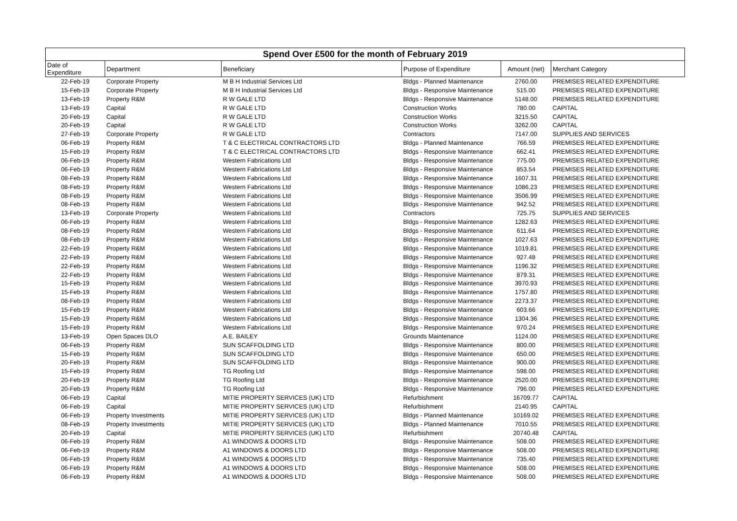Spend Over £500 for the month of February 2019
| Date of Expenditure | Department | Beneficiary | Purpose of Expenditure | Amount (net) | Merchant Category |
| --- | --- | --- | --- | --- | --- |
| 22-Feb-19 | Corporate Property | M B H Industrial Services Ltd | Bldgs - Planned Maintenance | 2760.00 | PREMISES RELATED EXPENDITURE |
| 15-Feb-19 | Corporate Property | M B H Industrial Services Ltd | Bldgs - Responsive Maintenance | 515.00 | PREMISES RELATED EXPENDITURE |
| 13-Feb-19 | Property R&M | R W GALE LTD | Bldgs - Responsive Maintenance | 5148.00 | PREMISES RELATED EXPENDITURE |
| 13-Feb-19 | Capital | R W GALE LTD | Construction Works | 780.00 | CAPITAL |
| 20-Feb-19 | Capital | R W GALE LTD | Construction Works | 3215.50 | CAPITAL |
| 20-Feb-19 | Capital | R W GALE LTD | Construction Works | 3262.00 | CAPITAL |
| 27-Feb-19 | Corporate Property | R W GALE LTD | Contractors | 7147.00 | SUPPLIES AND SERVICES |
| 06-Feb-19 | Property R&M | T & C ELECTRICAL CONTRACTORS LTD | Bldgs - Planned Maintenance | 766.59 | PREMISES RELATED EXPENDITURE |
| 15-Feb-19 | Property R&M | T & C ELECTRICAL CONTRACTORS LTD | Bldgs - Responsive Maintenance | 662.41 | PREMISES RELATED EXPENDITURE |
| 06-Feb-19 | Property R&M | Western Fabrications Ltd | Bldgs - Responsive Maintenance | 775.00 | PREMISES RELATED EXPENDITURE |
| 06-Feb-19 | Property R&M | Western Fabrications Ltd | Bldgs - Responsive Maintenance | 853.54 | PREMISES RELATED EXPENDITURE |
| 08-Feb-19 | Property R&M | Western Fabrications Ltd | Bldgs - Responsive Maintenance | 1607.31 | PREMISES RELATED EXPENDITURE |
| 08-Feb-19 | Property R&M | Western Fabrications Ltd | Bldgs - Responsive Maintenance | 1086.23 | PREMISES RELATED EXPENDITURE |
| 08-Feb-19 | Property R&M | Western Fabrications Ltd | Bldgs - Responsive Maintenance | 3506.99 | PREMISES RELATED EXPENDITURE |
| 08-Feb-19 | Property R&M | Western Fabrications Ltd | Bldgs - Responsive Maintenance | 942.52 | PREMISES RELATED EXPENDITURE |
| 13-Feb-19 | Corporate Property | Western Fabrications Ltd | Contractors | 725.75 | SUPPLIES AND SERVICES |
| 06-Feb-19 | Property R&M | Western Fabrications Ltd | Bldgs - Responsive Maintenance | 1282.63 | PREMISES RELATED EXPENDITURE |
| 08-Feb-19 | Property R&M | Western Fabrications Ltd | Bldgs - Responsive Maintenance | 611.64 | PREMISES RELATED EXPENDITURE |
| 08-Feb-19 | Property R&M | Western Fabrications Ltd | Bldgs - Responsive Maintenance | 1027.63 | PREMISES RELATED EXPENDITURE |
| 22-Feb-19 | Property R&M | Western Fabrications Ltd | Bldgs - Responsive Maintenance | 1019.81 | PREMISES RELATED EXPENDITURE |
| 22-Feb-19 | Property R&M | Western Fabrications Ltd | Bldgs - Responsive Maintenance | 927.48 | PREMISES RELATED EXPENDITURE |
| 22-Feb-19 | Property R&M | Western Fabrications Ltd | Bldgs - Responsive Maintenance | 1196.32 | PREMISES RELATED EXPENDITURE |
| 22-Feb-19 | Property R&M | Western Fabrications Ltd | Bldgs - Responsive Maintenance | 879.31 | PREMISES RELATED EXPENDITURE |
| 15-Feb-19 | Property R&M | Western Fabrications Ltd | Bldgs - Responsive Maintenance | 3970.93 | PREMISES RELATED EXPENDITURE |
| 15-Feb-19 | Property R&M | Western Fabrications Ltd | Bldgs - Responsive Maintenance | 1757.80 | PREMISES RELATED EXPENDITURE |
| 08-Feb-19 | Property R&M | Western Fabrications Ltd | Bldgs - Responsive Maintenance | 2273.37 | PREMISES RELATED EXPENDITURE |
| 15-Feb-19 | Property R&M | Western Fabrications Ltd | Bldgs - Responsive Maintenance | 603.66 | PREMISES RELATED EXPENDITURE |
| 15-Feb-19 | Property R&M | Western Fabrications Ltd | Bldgs - Responsive Maintenance | 1304.36 | PREMISES RELATED EXPENDITURE |
| 15-Feb-19 | Property R&M | Western Fabrications Ltd | Bldgs - Responsive Maintenance | 970.24 | PREMISES RELATED EXPENDITURE |
| 13-Feb-19 | Open Spaces DLO | A.E. BAILEY | Grounds Maintenance | 1124.00 | PREMISES RELATED EXPENDITURE |
| 06-Feb-19 | Property R&M | SUN SCAFFOLDING LTD | Bldgs - Responsive Maintenance | 800.00 | PREMISES RELATED EXPENDITURE |
| 15-Feb-19 | Property R&M | SUN SCAFFOLDING LTD | Bldgs - Responsive Maintenance | 650.00 | PREMISES RELATED EXPENDITURE |
| 20-Feb-19 | Property R&M | SUN SCAFFOLDING LTD | Bldgs - Responsive Maintenance | 900.00 | PREMISES RELATED EXPENDITURE |
| 15-Feb-19 | Property R&M | TG Roofing Ltd | Bldgs - Responsive Maintenance | 598.00 | PREMISES RELATED EXPENDITURE |
| 20-Feb-19 | Property R&M | TG Roofing Ltd | Bldgs - Responsive Maintenance | 2520.00 | PREMISES RELATED EXPENDITURE |
| 20-Feb-19 | Property R&M | TG Roofing Ltd | Bldgs - Responsive Maintenance | 796.00 | PREMISES RELATED EXPENDITURE |
| 06-Feb-19 | Capital | MITIE PROPERTY SERVICES (UK) LTD | Refurbishment | 16709.77 | CAPITAL |
| 06-Feb-19 | Capital | MITIE PROPERTY SERVICES (UK) LTD | Refurbishment | 2140.95 | CAPITAL |
| 06-Feb-19 | Property Investments | MITIE PROPERTY SERVICES (UK) LTD | Bldgs - Planned Maintenance | 10169.02 | PREMISES RELATED EXPENDITURE |
| 08-Feb-19 | Property Investments | MITIE PROPERTY SERVICES (UK) LTD | Bldgs - Planned Maintenance | 7010.55 | PREMISES RELATED EXPENDITURE |
| 20-Feb-19 | Capital | MITIE PROPERTY SERVICES (UK) LTD | Refurbishment | 20740.48 | CAPITAL |
| 06-Feb-19 | Property R&M | A1 WINDOWS & DOORS LTD | Bldgs - Responsive Maintenance | 508.00 | PREMISES RELATED EXPENDITURE |
| 06-Feb-19 | Property R&M | A1 WINDOWS & DOORS LTD | Bldgs - Responsive Maintenance | 508.00 | PREMISES RELATED EXPENDITURE |
| 06-Feb-19 | Property R&M | A1 WINDOWS & DOORS LTD | Bldgs - Responsive Maintenance | 735.40 | PREMISES RELATED EXPENDITURE |
| 06-Feb-19 | Property R&M | A1 WINDOWS & DOORS LTD | Bldgs - Responsive Maintenance | 508.00 | PREMISES RELATED EXPENDITURE |
| 06-Feb-19 | Property R&M | A1 WINDOWS & DOORS LTD | Bldgs - Responsive Maintenance | 508.00 | PREMISES RELATED EXPENDITURE |